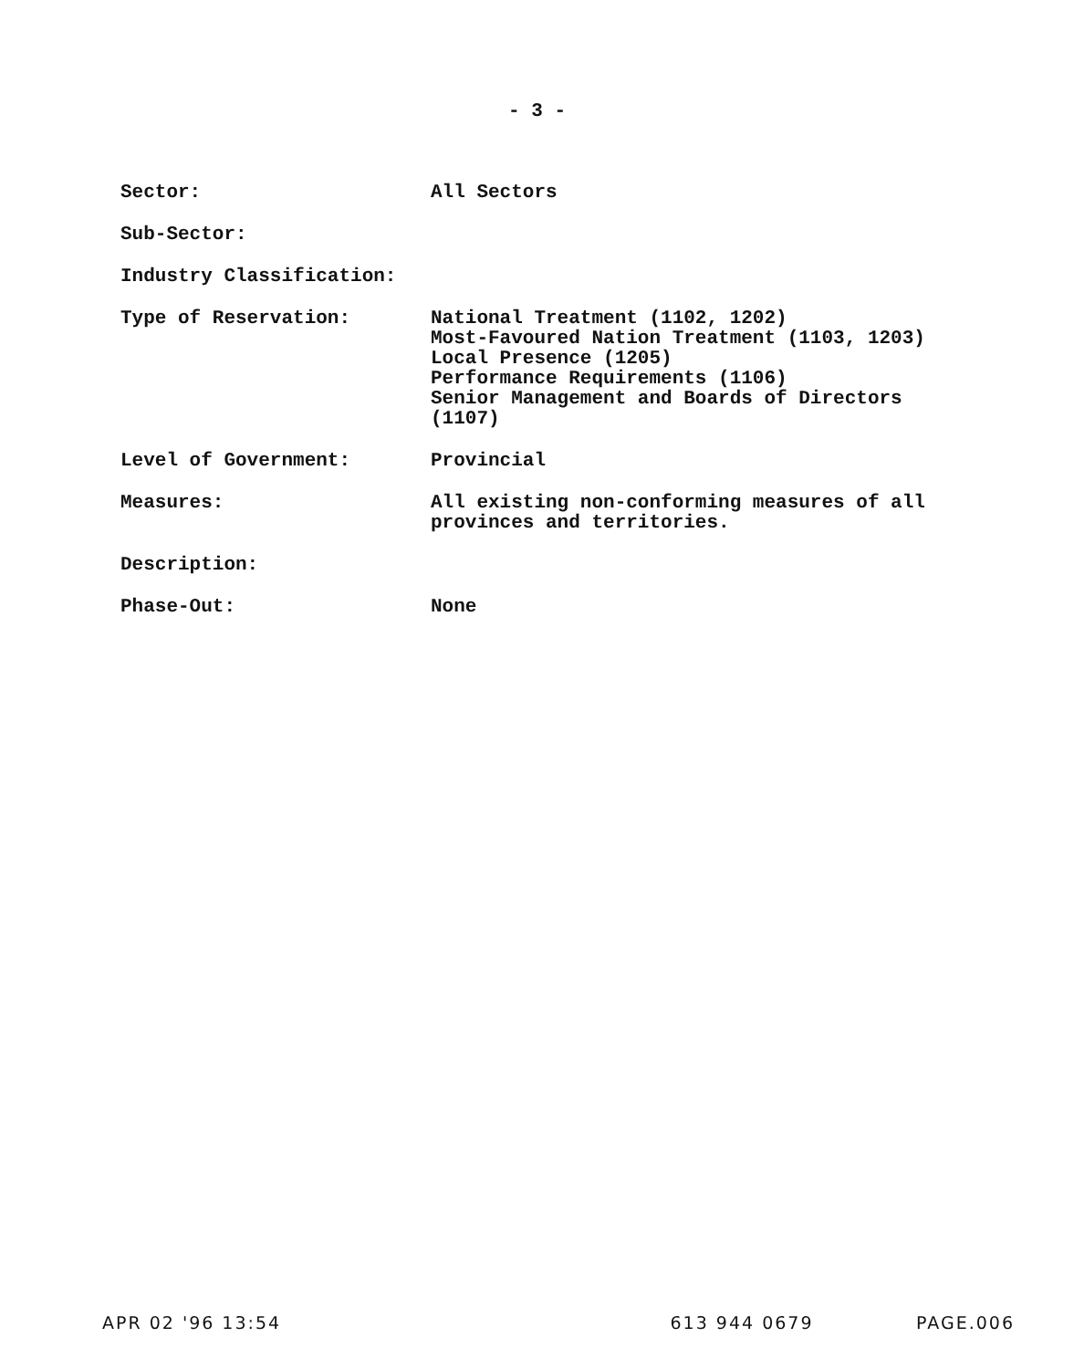- 3 -
| Sector: | All Sectors |
| Sub-Sector: | |
| Industry Classification: | |
| Type of Reservation: | National Treatment (1102, 1202) Most-Favoured Nation Treatment (1103, 1203) Local Presence (1205) Performance Requirements (1106) Senior Management and Boards of Directors (1107) |
| Level of Government: | Provincial |
| Measures: | All existing non-conforming measures of all provinces and territories. |
| Description: | |
| Phase-Out: | None |
APR 02 '96 13:54 613 944 0679 PAGE.006